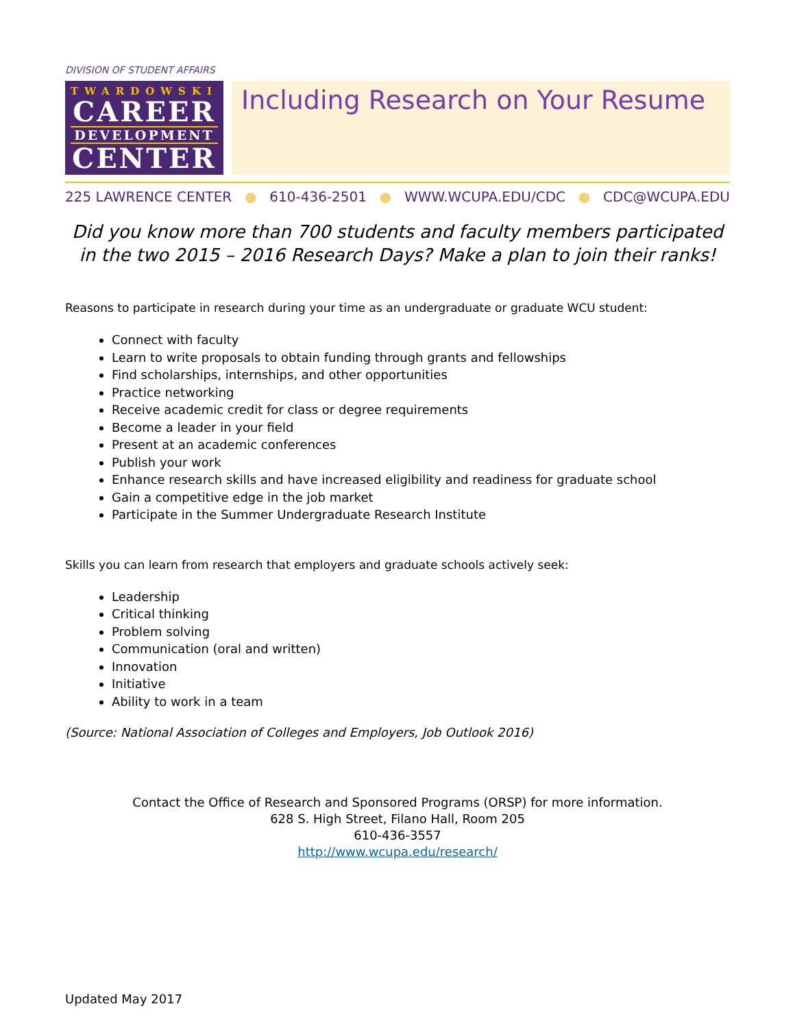DIVISION OF STUDENT AFFAIRS
TWARDOWSKI
CAREER
DEVELOPMENT
CENTER
Including Research on Your Resume
225 LAWRENCE CENTER ● 610-436-2501 ● WWW.WCUPA.EDU/CDC ● CDC@WCUPA.EDU
Did you know more than 700 students and faculty members participated in the two 2015 – 2016 Research Days? Make a plan to join their ranks!
Reasons to participate in research during your time as an undergraduate or graduate WCU student:
Connect with faculty
Learn to write proposals to obtain funding through grants and fellowships
Find scholarships, internships, and other opportunities
Practice networking
Receive academic credit for class or degree requirements
Become a leader in your field
Present at an academic conferences
Publish your work
Enhance research skills and have increased eligibility and readiness for graduate school
Gain a competitive edge in the job market
Participate in the Summer Undergraduate Research Institute
Skills you can learn from research that employers and graduate schools actively seek:
Leadership
Critical thinking
Problem solving
Communication (oral and written)
Innovation
Initiative
Ability to work in a team
(Source: National Association of Colleges and Employers, Job Outlook 2016)
Contact the Office of Research and Sponsored Programs (ORSP) for more information.
628 S. High Street, Filano Hall, Room 205
610-436-3557
http://www.wcupa.edu/research/
Updated May 2017